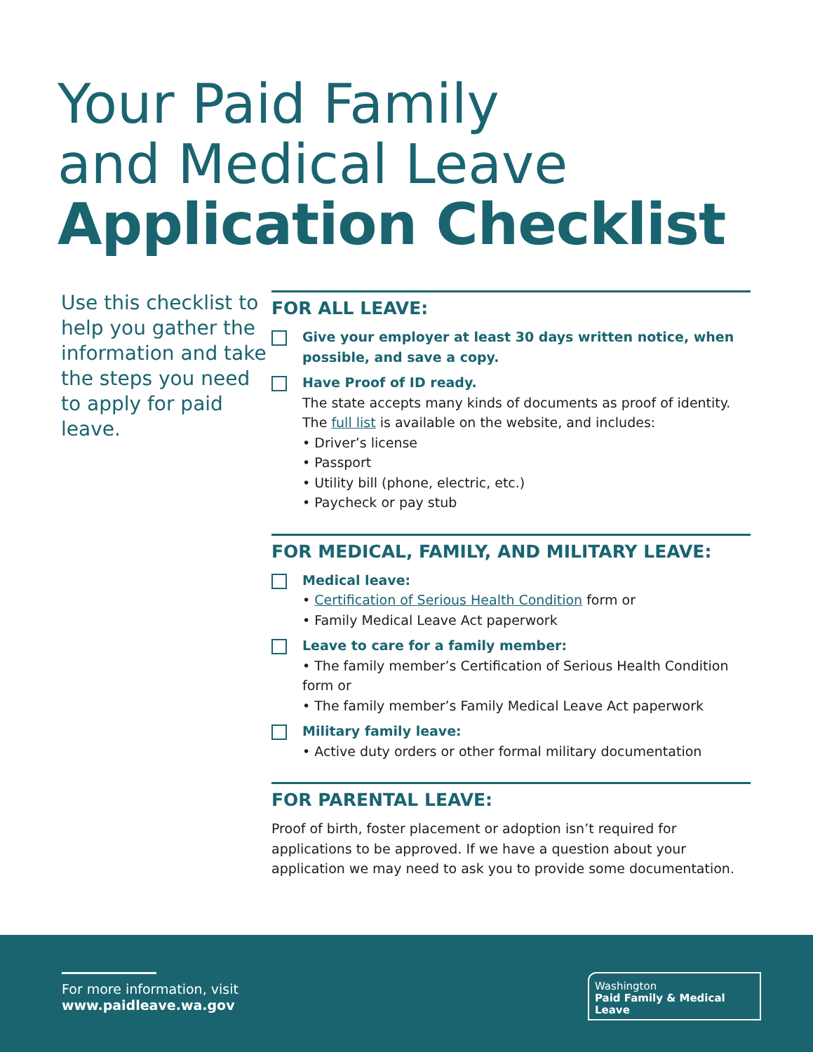Your Paid Family
and Medical Leave
Application Checklist
Use this checklist to help you gather the information and take the steps you need to apply for paid leave.
FOR ALL LEAVE:
Give your employer at least 30 days written notice, when possible, and save a copy.
Have Proof of ID ready.
The state accepts many kinds of documents as proof of identity. The full list is available on the website, and includes:
• Driver’s license
• Passport
• Utility bill (phone, electric, etc.)
• Paycheck or pay stub
FOR MEDICAL, FAMILY, AND MILITARY LEAVE:
Medical leave:
• Certification of Serious Health Condition form or
• Family Medical Leave Act paperwork
Leave to care for a family member:
• The family member’s Certification of Serious Health Condition form or
• The family member’s Family Medical Leave Act paperwork
Military family leave:
• Active duty orders or other formal military documentation
FOR PARENTAL LEAVE:
Proof of birth, foster placement or adoption isn’t required for applications to be approved. If we have a question about your application we may need to ask you to provide some documentation.
For more information, visit
www.paidleave.wa.gov
Washington
Paid Family & Medical Leave